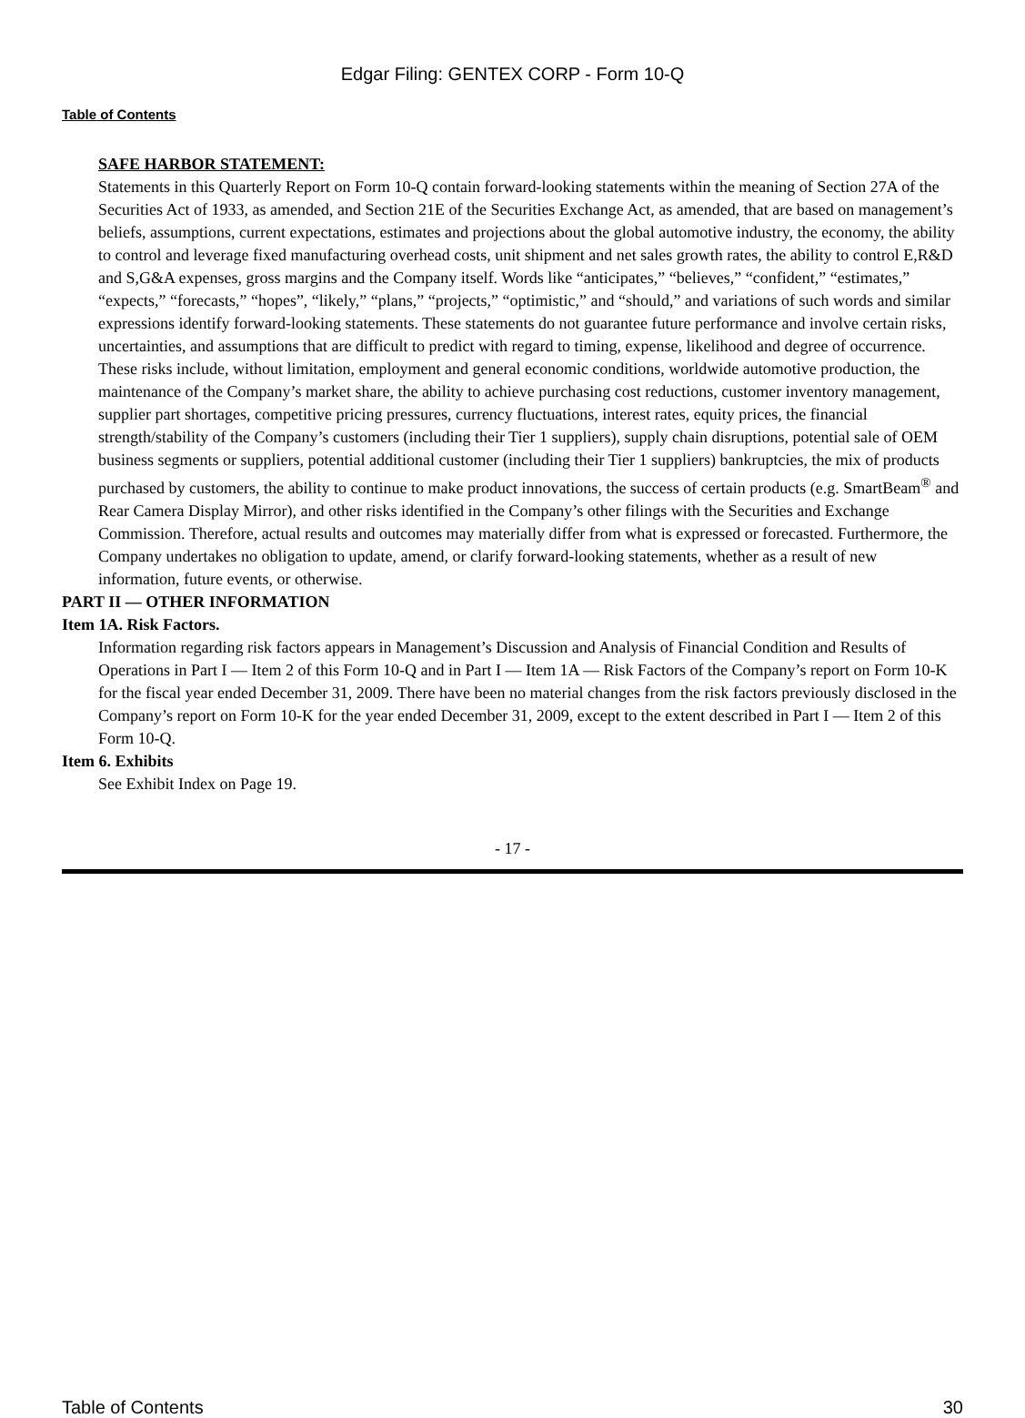Edgar Filing: GENTEX CORP - Form 10-Q
Table of Contents
SAFE HARBOR STATEMENT:
Statements in this Quarterly Report on Form 10-Q contain forward-looking statements within the meaning of Section 27A of the Securities Act of 1933, as amended, and Section 21E of the Securities Exchange Act, as amended, that are based on management’s beliefs, assumptions, current expectations, estimates and projections about the global automotive industry, the economy, the ability to control and leverage fixed manufacturing overhead costs, unit shipment and net sales growth rates, the ability to control E,R&D and S,G&A expenses, gross margins and the Company itself. Words like “anticipates,” “believes,” “confident,” “estimates,” “expects,” “forecasts,” “hopes”, “likely,” “plans,” “projects,” “optimistic,” and “should,” and variations of such words and similar expressions identify forward-looking statements. These statements do not guarantee future performance and involve certain risks, uncertainties, and assumptions that are difficult to predict with regard to timing, expense, likelihood and degree of occurrence. These risks include, without limitation, employment and general economic conditions, worldwide automotive production, the maintenance of the Company’s market share, the ability to achieve purchasing cost reductions, customer inventory management, supplier part shortages, competitive pricing pressures, currency fluctuations, interest rates, equity prices, the financial strength/stability of the Company’s customers (including their Tier 1 suppliers), supply chain disruptions, potential sale of OEM business segments or suppliers, potential additional customer (including their Tier 1 suppliers) bankruptcies, the mix of products purchased by customers, the ability to continue to make product innovations, the success of certain products (e.g. SmartBeam<sup>®</sup> and Rear Camera Display Mirror), and other risks identified in the Company’s other filings with the Securities and Exchange Commission. Therefore, actual results and outcomes may materially differ from what is expressed or forecasted. Furthermore, the Company undertakes no obligation to update, amend, or clarify forward-looking statements, whether as a result of new information, future events, or otherwise.
PART II — OTHER INFORMATION
Item 1A. Risk Factors.
Information regarding risk factors appears in Management’s Discussion and Analysis of Financial Condition and Results of Operations in Part I — Item 2 of this Form 10-Q and in Part I — Item 1A — Risk Factors of the Company’s report on Form 10-K for the fiscal year ended December 31, 2009. There have been no material changes from the risk factors previously disclosed in the Company’s report on Form 10-K for the year ended December 31, 2009, except to the extent described in Part I — Item 2 of this Form 10-Q.
Item 6. Exhibits
See Exhibit Index on Page 19.
- 17 -
Table of Contents 30